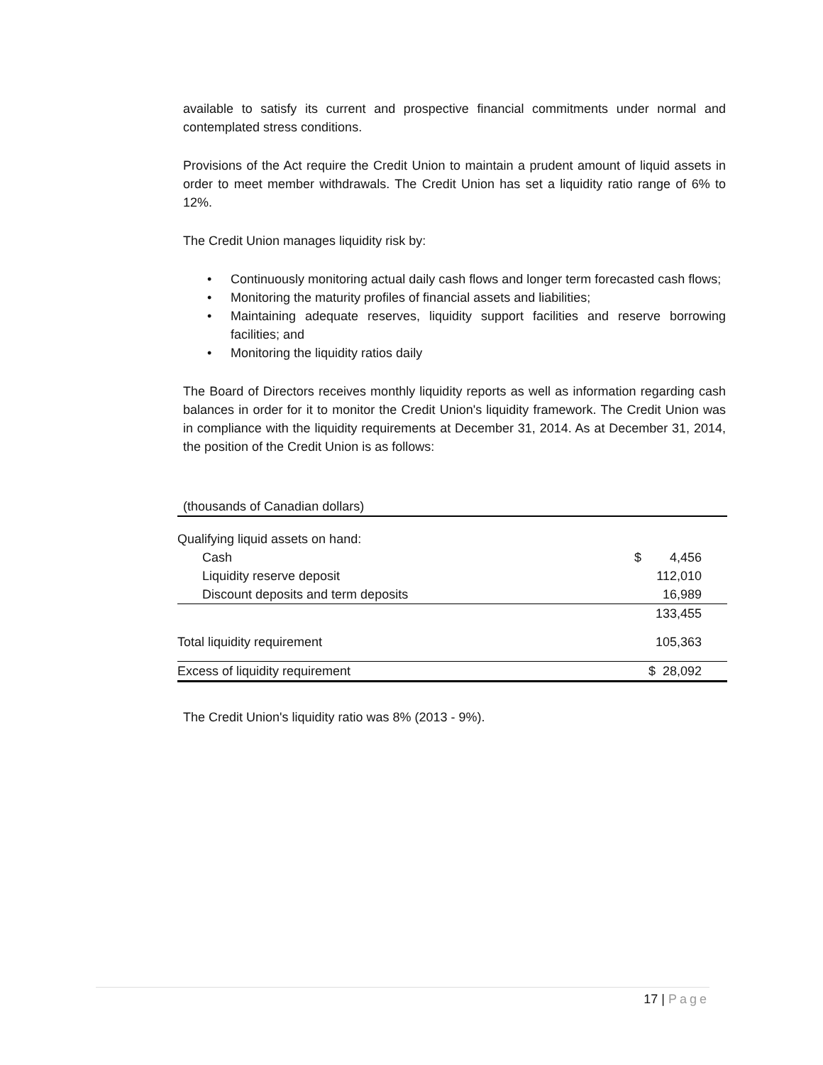available to satisfy its current and prospective financial commitments under normal and contemplated stress conditions.
Provisions of the Act require the Credit Union to maintain a prudent amount of liquid assets in order to meet member withdrawals. The Credit Union has set a liquidity ratio range of 6% to 12%.
The Credit Union manages liquidity risk by:
• Continuously monitoring actual daily cash flows and longer term forecasted cash flows;
• Monitoring the maturity profiles of financial assets and liabilities;
• Maintaining adequate reserves, liquidity support facilities and reserve borrowing facilities; and
• Monitoring the liquidity ratios daily
The Board of Directors receives monthly liquidity reports as well as information regarding cash balances in order for it to monitor the Credit Union's liquidity framework. The Credit Union was in compliance with the liquidity requirements at December 31, 2014. As at December 31, 2014, the position of the Credit Union is as follows:
| (thousands of Canadian dollars) | | |
| Qualifying liquid assets on hand: | | |
| Cash | $ | 4,456 |
| Liquidity reserve deposit | | 112,010 |
| Discount deposits and term deposits | | 16,989 |
| | | 133,455 |
| Total liquidity requirement | | 105,363 |
| Excess of liquidity requirement | $ | 28,092 |
The Credit Union's liquidity ratio was 8% (2013 - 9%).
17 | Page